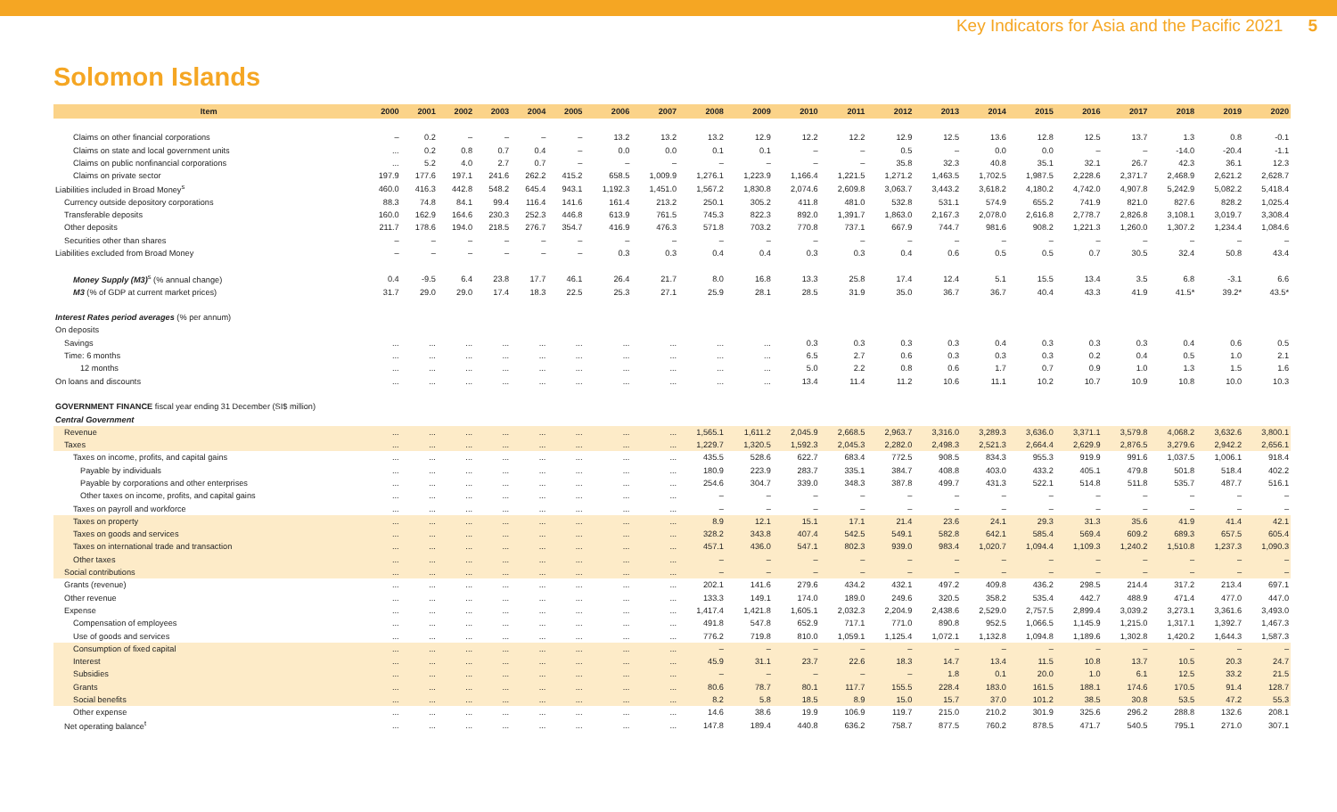Key Indicators for Asia and the Pacific 2021 5
Solomon Islands
| Item | 2000 | 2001 | 2002 | 2003 | 2004 | 2005 | 2006 | 2007 | 2008 | 2009 | 2010 | 2011 | 2012 | 2013 | 2014 | 2015 | 2016 | 2017 | 2018 | 2019 | 2020 |
| --- | --- | --- | --- | --- | --- | --- | --- | --- | --- | --- | --- | --- | --- | --- | --- | --- | --- | --- | --- | --- | --- |
| Claims on other financial corporations | – | 0.2 | – | – | – | – | 13.2 | 13.2 | 13.2 | 12.9 | 12.2 | 12.2 | 12.9 | 12.5 | 13.6 | 12.8 | 12.5 | 13.7 | 1.3 | 0.8 | -0.1 |
| Claims on state and local government units | ... | 0.2 | 0.8 | 0.7 | 0.4 | – | 0.0 | 0.0 | 0.1 | 0.1 | – | – | 0.5 | – | 0.0 | 0.0 | – | – | -14.0 | -20.4 | -1.1 |
| Claims on public nonfinancial corporations | ... | 5.2 | 4.0 | 2.7 | 0.7 | – | – | – | – | – | – | – | 35.8 | 32.3 | 40.8 | 35.1 | 32.1 | 26.7 | 42.3 | 36.1 | 12.3 |
| Claims on private sector | 197.9 | 177.6 | 197.1 | 241.6 | 262.2 | 415.2 | 658.5 | 1,009.9 | 1,276.1 | 1,223.9 | 1,166.4 | 1,221.5 | 1,271.2 | 1,463.5 | 1,702.5 | 1,987.5 | 2,228.6 | 2,371.7 | 2,468.9 | 2,621.2 | 2,628.7 |
| Liabilities included in Broad Money<sup>s</sup> | 460.0 | 416.3 | 442.8 | 548.2 | 645.4 | 943.1 | 1,192.3 | 1,451.0 | 1,567.2 | 1,830.8 | 2,074.6 | 2,609.8 | 3,063.7 | 3,443.2 | 3,618.2 | 4,180.2 | 4,742.0 | 4,907.8 | 5,242.9 | 5,082.2 | 5,418.4 |
| Currency outside depository corporations | 88.3 | 74.8 | 84.1 | 99.4 | 116.4 | 141.6 | 161.4 | 213.2 | 250.1 | 305.2 | 411.8 | 481.0 | 532.8 | 531.1 | 574.9 | 655.2 | 741.9 | 821.0 | 827.6 | 828.2 | 1,025.4 |
| Transferable deposits | 160.0 | 162.9 | 164.6 | 230.3 | 252.3 | 446.8 | 613.9 | 761.5 | 745.3 | 822.3 | 892.0 | 1,391.7 | 1,863.0 | 2,167.3 | 2,078.0 | 2,616.8 | 2,778.7 | 2,826.8 | 3,108.1 | 3,019.7 | 3,308.4 |
| Other deposits | 211.7 | 178.6 | 194.0 | 218.5 | 276.7 | 354.7 | 416.9 | 476.3 | 571.8 | 703.2 | 770.8 | 737.1 | 667.9 | 744.7 | 981.6 | 908.2 | 1,221.3 | 1,260.0 | 1,307.2 | 1,234.4 | 1,084.6 |
| Securities other than shares | – | – | – | – | – | – | – | – | – | – | – | – | – | – | – | – | – | – | – | – | – |
| Liabilities excluded from Broad Money | – | – | – | – | – | – | 0.3 | 0.3 | 0.4 | 0.4 | 0.3 | 0.3 | 0.4 | 0.6 | 0.5 | 0.5 | 0.7 | 30.5 | 32.4 | 50.8 | 43.4 |
| Money Supply (M3)<sup>s</sup> (% annual change) | 0.4 | -9.5 | 6.4 | 23.8 | 17.7 | 46.1 | 26.4 | 21.7 | 8.0 | 16.8 | 13.3 | 25.8 | 17.4 | 12.4 | 5.1 | 15.5 | 13.4 | 3.5 | 6.8 | -3.1 | 6.6 |
| M3 (% of GDP at current market prices) | 31.7 | 29.0 | 29.0 | 17.4 | 18.3 | 22.5 | 25.3 | 27.1 | 25.9 | 28.1 | 28.5 | 31.9 | 35.0 | 36.7 | 36.7 | 40.4 | 43.3 | 41.9 | 41.5* | 39.2* | 43.5* |
| Interest Rates period averages (% per annum) | | | | | | | | | | | | | | | | | | | | | |
| On deposits | | | | | | | | | | | | | | | | | | | | | |
| Savings | ... | ... | ... | ... | ... | ... | ... | ... | ... | ... | 0.3 | 0.3 | 0.3 | 0.3 | 0.4 | 0.3 | 0.3 | 0.3 | 0.4 | 0.6 | 0.5 |
| Time: 6 months | ... | ... | ... | ... | ... | ... | ... | ... | ... | ... | 6.5 | 2.7 | 0.6 | 0.3 | 0.3 | 0.3 | 0.2 | 0.4 | 0.5 | 1.0 | 2.1 |
| 12 months | ... | ... | ... | ... | ... | ... | ... | ... | ... | ... | 5.0 | 2.2 | 0.8 | 0.6 | 1.7 | 0.7 | 0.9 | 1.0 | 1.3 | 1.5 | 1.6 |
| On loans and discounts | ... | ... | ... | ... | ... | ... | ... | ... | ... | ... | 13.4 | 11.4 | 11.2 | 10.6 | 11.1 | 10.2 | 10.7 | 10.9 | 10.8 | 10.0 | 10.3 |
| GOVERNMENT FINANCE fiscal year ending 31 December (SI$ million) | | | | | | | | | | | | | | | | | | | | | |
| Central Government | | | | | | | | | | | | | | | | | | | | | |
| Revenue | ... | ... | ... | ... | ... | ... | ... | ... | 1,565.1 | 1,611.2 | 2,045.9 | 2,668.5 | 2,963.7 | 3,316.0 | 3,289.3 | 3,636.0 | 3,371.1 | 3,579.8 | 4,068.2 | 3,632.6 | 3,800.1 |
| Taxes | ... | ... | ... | ... | ... | ... | ... | ... | 1,229.7 | 1,320.5 | 1,592.3 | 2,045.3 | 2,282.0 | 2,498.3 | 2,521.3 | 2,664.4 | 2,629.9 | 2,876.5 | 3,279.6 | 2,942.2 | 2,656.1 |
| Taxes on income, profits, and capital gains | ... | ... | ... | ... | ... | ... | ... | ... | 435.5 | 528.6 | 622.7 | 683.4 | 772.5 | 908.5 | 834.3 | 955.3 | 919.9 | 991.6 | 1,037.5 | 1,006.1 | 918.4 |
| Payable by individuals | ... | ... | ... | ... | ... | ... | ... | ... | 180.9 | 223.9 | 283.7 | 335.1 | 384.7 | 408.8 | 403.0 | 433.2 | 405.1 | 479.8 | 501.8 | 518.4 | 402.2 |
| Payable by corporations and other enterprises | ... | ... | ... | ... | ... | ... | ... | ... | 254.6 | 304.7 | 339.0 | 348.3 | 387.8 | 499.7 | 431.3 | 522.1 | 514.8 | 511.8 | 535.7 | 487.7 | 516.1 |
| Other taxes on income, profits, and capital gains | ... | ... | ... | ... | ... | ... | ... | ... | – | – | – | – | – | – | – | – | – | – | – | – | – |
| Taxes on payroll and workforce | ... | ... | ... | ... | ... | ... | ... | ... | – | – | – | – | – | – | – | – | – | – | – | – | – |
| Taxes on property | ... | ... | ... | ... | ... | ... | ... | ... | 8.9 | 12.1 | 15.1 | 17.1 | 21.4 | 23.6 | 24.1 | 29.3 | 31.3 | 35.6 | 41.9 | 41.4 | 42.1 |
| Taxes on goods and services | ... | ... | ... | ... | ... | ... | ... | ... | 328.2 | 343.8 | 407.4 | 542.5 | 549.1 | 582.8 | 642.1 | 585.4 | 569.4 | 609.2 | 689.3 | 657.5 | 605.4 |
| Taxes on international trade and transaction | ... | ... | ... | ... | ... | ... | ... | ... | 457.1 | 436.0 | 547.1 | 802.3 | 939.0 | 983.4 | 1,020.7 | 1,094.4 | 1,109.3 | 1,240.2 | 1,510.8 | 1,237.3 | 1,090.3 |
| Other taxes | ... | ... | ... | ... | ... | ... | ... | ... | – | – | – | – | – | – | – | – | – | – | – | – | – |
| Social contributions | ... | ... | ... | ... | ... | ... | ... | ... | – | – | – | – | – | – | – | – | – | – | – | – | – |
| Grants (revenue) | ... | ... | ... | ... | ... | ... | ... | ... | 202.1 | 141.6 | 279.6 | 434.2 | 432.1 | 497.2 | 409.8 | 436.2 | 298.5 | 214.4 | 317.2 | 213.4 | 697.1 |
| Other revenue | ... | ... | ... | ... | ... | ... | ... | ... | 133.3 | 149.1 | 174.0 | 189.0 | 249.6 | 320.5 | 358.2 | 535.4 | 442.7 | 488.9 | 471.4 | 477.0 | 447.0 |
| Expense | ... | ... | ... | ... | ... | ... | ... | ... | 1,417.4 | 1,421.8 | 1,605.1 | 2,032.3 | 2,204.9 | 2,438.6 | 2,529.0 | 2,757.5 | 2,899.4 | 3,039.2 | 3,273.1 | 3,361.6 | 3,493.0 |
| Compensation of employees | ... | ... | ... | ... | ... | ... | ... | ... | 491.8 | 547.8 | 652.9 | 717.1 | 771.0 | 890.8 | 952.5 | 1,066.5 | 1,145.9 | 1,215.0 | 1,317.1 | 1,392.7 | 1,467.3 |
| Use of goods and services | ... | ... | ... | ... | ... | ... | ... | ... | 776.2 | 719.8 | 810.0 | 1,059.1 | 1,125.4 | 1,072.1 | 1,132.8 | 1,094.8 | 1,189.6 | 1,302.8 | 1,420.2 | 1,644.3 | 1,587.3 |
| Consumption of fixed capital | ... | ... | ... | ... | ... | ... | ... | ... | – | – | – | – | – | – | – | – | – | – | – | – | – |
| Interest | ... | ... | ... | ... | ... | ... | ... | ... | 45.9 | 31.1 | 23.7 | 22.6 | 18.3 | 14.7 | 13.4 | 11.5 | 10.8 | 13.7 | 10.5 | 20.3 | 24.7 |
| Subsidies | ... | ... | ... | ... | ... | ... | ... | ... | – | – | – | – | – | 1.8 | 0.1 | 20.0 | 1.0 | 6.1 | 12.5 | 33.2 | 21.5 |
| Grants | ... | ... | ... | ... | ... | ... | ... | ... | 80.6 | 78.7 | 80.1 | 117.7 | 155.5 | 228.4 | 183.0 | 161.5 | 188.1 | 174.6 | 170.5 | 91.4 | 128.7 |
| Social benefits | ... | ... | ... | ... | ... | ... | ... | ... | 8.2 | 5.8 | 18.5 | 8.9 | 15.0 | 15.7 | 37.0 | 101.2 | 38.5 | 30.8 | 53.5 | 47.2 | 55.3 |
| Other expense | ... | ... | ... | ... | ... | ... | ... | ... | 14.6 | 38.6 | 19.9 | 106.9 | 119.7 | 215.0 | 210.2 | 301.9 | 325.6 | 296.2 | 288.8 | 132.6 | 208.1 |
| Net operating balance<sup>t</sup> | ... | ... | ... | ... | ... | ... | ... | ... | 147.8 | 189.4 | 440.8 | 636.2 | 758.7 | 877.5 | 760.2 | 878.5 | 471.7 | 540.5 | 795.1 | 271.0 | 307.1 |